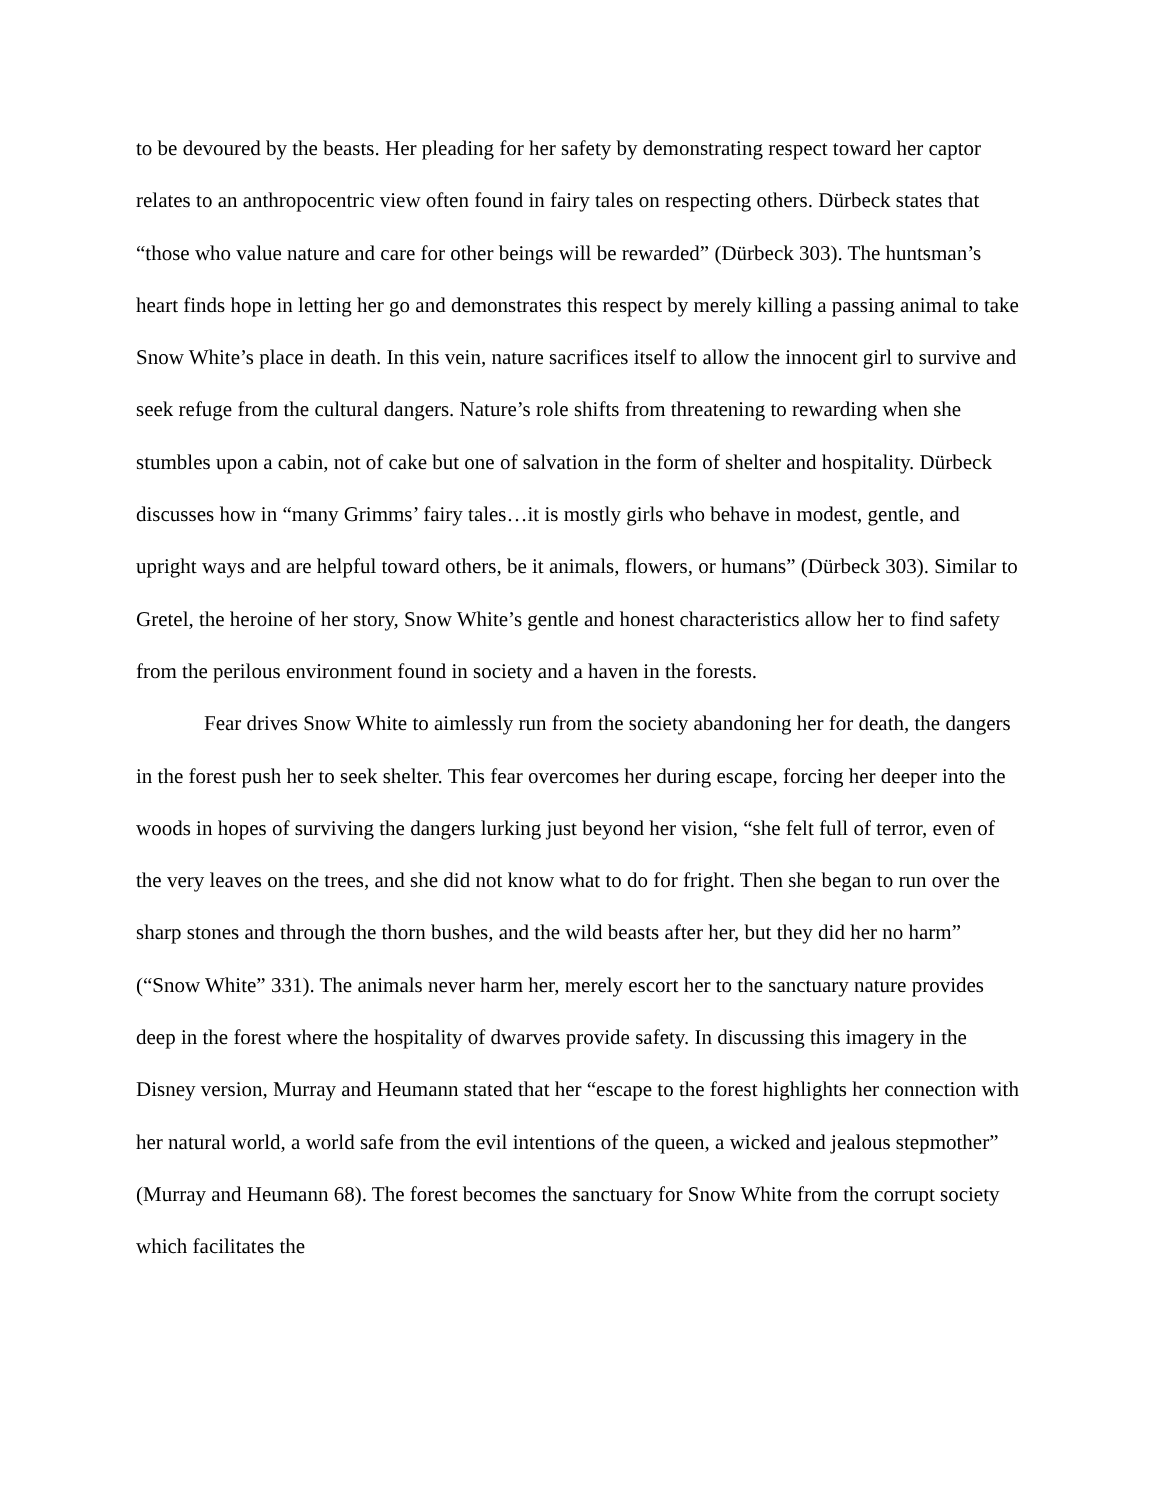to be devoured by the beasts. Her pleading for her safety by demonstrating respect toward her captor relates to an anthropocentric view often found in fairy tales on respecting others. Dürbeck states that “those who value nature and care for other beings will be rewarded” (Dürbeck 303). The huntsman’s heart finds hope in letting her go and demonstrates this respect by merely killing a passing animal to take Snow White’s place in death. In this vein, nature sacrifices itself to allow the innocent girl to survive and seek refuge from the cultural dangers. Nature’s role shifts from threatening to rewarding when she stumbles upon a cabin, not of cake but one of salvation in the form of shelter and hospitality. Dürbeck discusses how in “many Grimms’ fairy tales…it is mostly girls who behave in modest, gentle, and upright ways and are helpful toward others, be it animals, flowers, or humans” (Dürbeck 303). Similar to Gretel, the heroine of her story, Snow White’s gentle and honest characteristics allow her to find safety from the perilous environment found in society and a haven in the forests.
Fear drives Snow White to aimlessly run from the society abandoning her for death, the dangers in the forest push her to seek shelter. This fear overcomes her during escape, forcing her deeper into the woods in hopes of surviving the dangers lurking just beyond her vision, “she felt full of terror, even of the very leaves on the trees, and she did not know what to do for fright. Then she began to run over the sharp stones and through the thorn bushes, and the wild beasts after her, but they did her no harm” (“Snow White” 331). The animals never harm her, merely escort her to the sanctuary nature provides deep in the forest where the hospitality of dwarves provide safety. In discussing this imagery in the Disney version, Murray and Heumann stated that her “escape to the forest highlights her connection with her natural world, a world safe from the evil intentions of the queen, a wicked and jealous stepmother” (Murray and Heumann 68). The forest becomes the sanctuary for Snow White from the corrupt society which facilitates the